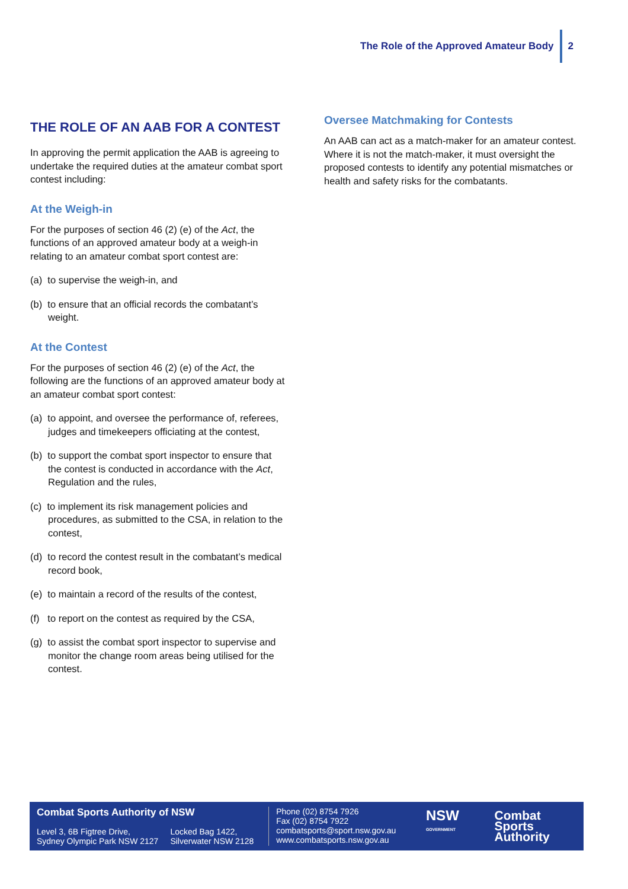The Role of the Approved Amateur Body 2
THE ROLE OF AN AAB FOR A CONTEST
In approving the permit application the AAB is agreeing to undertake the required duties at the amateur combat sport contest including:
At the Weigh-in
For the purposes of section 46 (2) (e) of the Act, the functions of an approved amateur body at a weigh-in relating to an amateur combat sport contest are:
(a) to supervise the weigh-in, and
(b) to ensure that an official records the combatant’s weight.
At the Contest
For the purposes of section 46 (2) (e) of the Act, the following are the functions of an approved amateur body at an amateur combat sport contest:
(a) to appoint, and oversee the performance of, referees, judges and timekeepers officiating at the contest,
(b) to support the combat sport inspector to ensure that the contest is conducted in accordance with the Act, Regulation and the rules,
(c) to implement its risk management policies and procedures, as submitted to the CSA, in relation to the contest,
(d) to record the contest result in the combatant’s medical record book,
(e) to maintain a record of the results of the contest,
(f) to report on the contest as required by the CSA,
(g) to assist the combat sport inspector to supervise and monitor the change room areas being utilised for the contest.
Oversee Matchmaking for Contests
An AAB can act as a match-maker for an amateur contest. Where it is not the match-maker, it must oversight the proposed contests to identify any potential mismatches or health and safety risks for the combatants.
Combat Sports Authority of NSW
Level 3, 6B Figtree Drive,
Sydney Olympic Park NSW 2127 Locked Bag 1422,
Silverwater NSW 2128
Phone (02) 8754 7926
Fax (02) 8754 7922
combatsports@sport.nsw.gov.au
www.combatsports.nsw.gov.au
NSW GOVERNMENT
Combat Sports
Authority